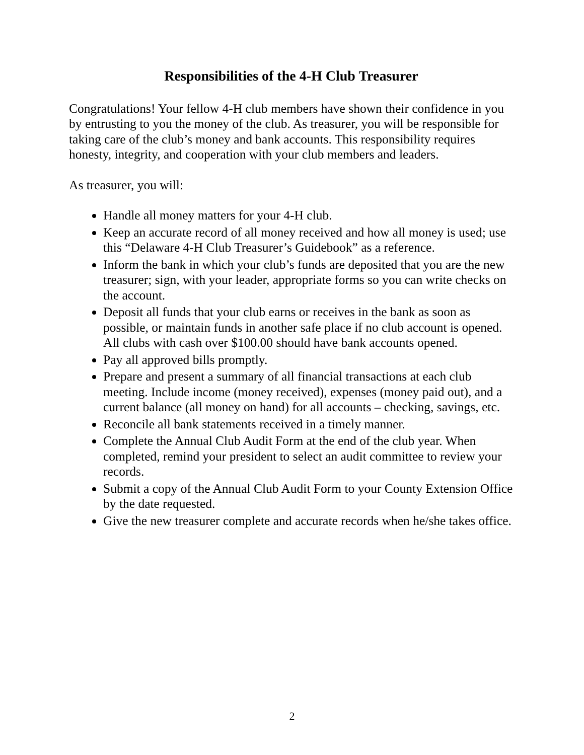Responsibilities of the 4-H Club Treasurer
Congratulations! Your fellow 4-H club members have shown their confidence in you by entrusting to you the money of the club. As treasurer, you will be responsible for taking care of the club’s money and bank accounts. This responsibility requires honesty, integrity, and cooperation with your club members and leaders.
As treasurer, you will:
Handle all money matters for your 4-H club.
Keep an accurate record of all money received and how all money is used; use this “Delaware 4-H Club Treasurer’s Guidebook” as a reference.
Inform the bank in which your club’s funds are deposited that you are the new treasurer; sign, with your leader, appropriate forms so you can write checks on the account.
Deposit all funds that your club earns or receives in the bank as soon as possible, or maintain funds in another safe place if no club account is opened. All clubs with cash over $100.00 should have bank accounts opened.
Pay all approved bills promptly.
Prepare and present a summary of all financial transactions at each club meeting. Include income (money received), expenses (money paid out), and a current balance (all money on hand) for all accounts – checking, savings, etc.
Reconcile all bank statements received in a timely manner.
Complete the Annual Club Audit Form at the end of the club year. When completed, remind your president to select an audit committee to review your records.
Submit a copy of the Annual Club Audit Form to your County Extension Office by the date requested.
Give the new treasurer complete and accurate records when he/she takes office.
2